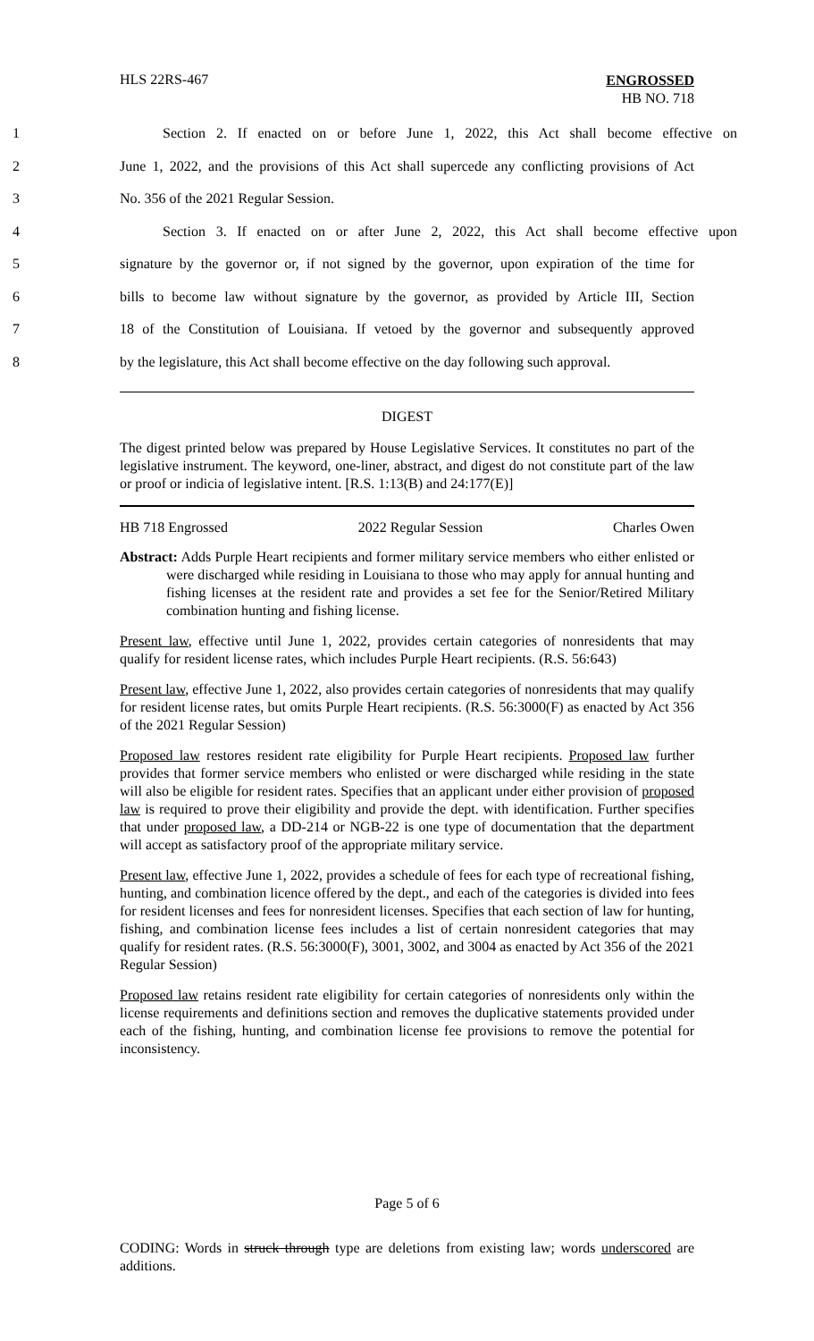HLS 22RS-467
ENGROSSED
HB NO. 718
1 Section 2. If enacted on or before June 1, 2022, this Act shall become effective on
2 June 1, 2022, and the provisions of this Act shall supercede any conflicting provisions of Act
3 No. 356 of the 2021 Regular Session.
4 Section 3. If enacted on or after June 2, 2022, this Act shall become effective upon
5 signature by the governor or, if not signed by the governor, upon expiration of the time for
6 bills to become law without signature by the governor, as provided by Article III, Section
7 18 of the Constitution of Louisiana. If vetoed by the governor and subsequently approved
8 by the legislature, this Act shall become effective on the day following such approval.
DIGEST
The digest printed below was prepared by House Legislative Services. It constitutes no part of the legislative instrument. The keyword, one-liner, abstract, and digest do not constitute part of the law or proof or indicia of legislative intent. [R.S. 1:13(B) and 24:177(E)]
HB 718 Engrossed 2022 Regular Session Charles Owen
Abstract: Adds Purple Heart recipients and former military service members who either enlisted or were discharged while residing in Louisiana to those who may apply for annual hunting and fishing licenses at the resident rate and provides a set fee for the Senior/Retired Military combination hunting and fishing license.
Present law, effective until June 1, 2022, provides certain categories of nonresidents that may qualify for resident license rates, which includes Purple Heart recipients. (R.S. 56:643)
Present law, effective June 1, 2022, also provides certain categories of nonresidents that may qualify for resident license rates, but omits Purple Heart recipients. (R.S. 56:3000(F) as enacted by Act 356 of the 2021 Regular Session)
Proposed law restores resident rate eligibility for Purple Heart recipients. Proposed law further provides that former service members who enlisted or were discharged while residing in the state will also be eligible for resident rates. Specifies that an applicant under either provision of proposed law is required to prove their eligibility and provide the dept. with identification. Further specifies that under proposed law, a DD-214 or NGB-22 is one type of documentation that the department will accept as satisfactory proof of the appropriate military service.
Present law, effective June 1, 2022, provides a schedule of fees for each type of recreational fishing, hunting, and combination licence offered by the dept., and each of the categories is divided into fees for resident licenses and fees for nonresident licenses. Specifies that each section of law for hunting, fishing, and combination license fees includes a list of certain nonresident categories that may qualify for resident rates. (R.S. 56:3000(F), 3001, 3002, and 3004 as enacted by Act 356 of the 2021 Regular Session)
Proposed law retains resident rate eligibility for certain categories of nonresidents only within the license requirements and definitions section and removes the duplicative statements provided under each of the fishing, hunting, and combination license fee provisions to remove the potential for inconsistency.
Page 5 of 6
CODING: Words in struck through type are deletions from existing law; words underscored are additions.